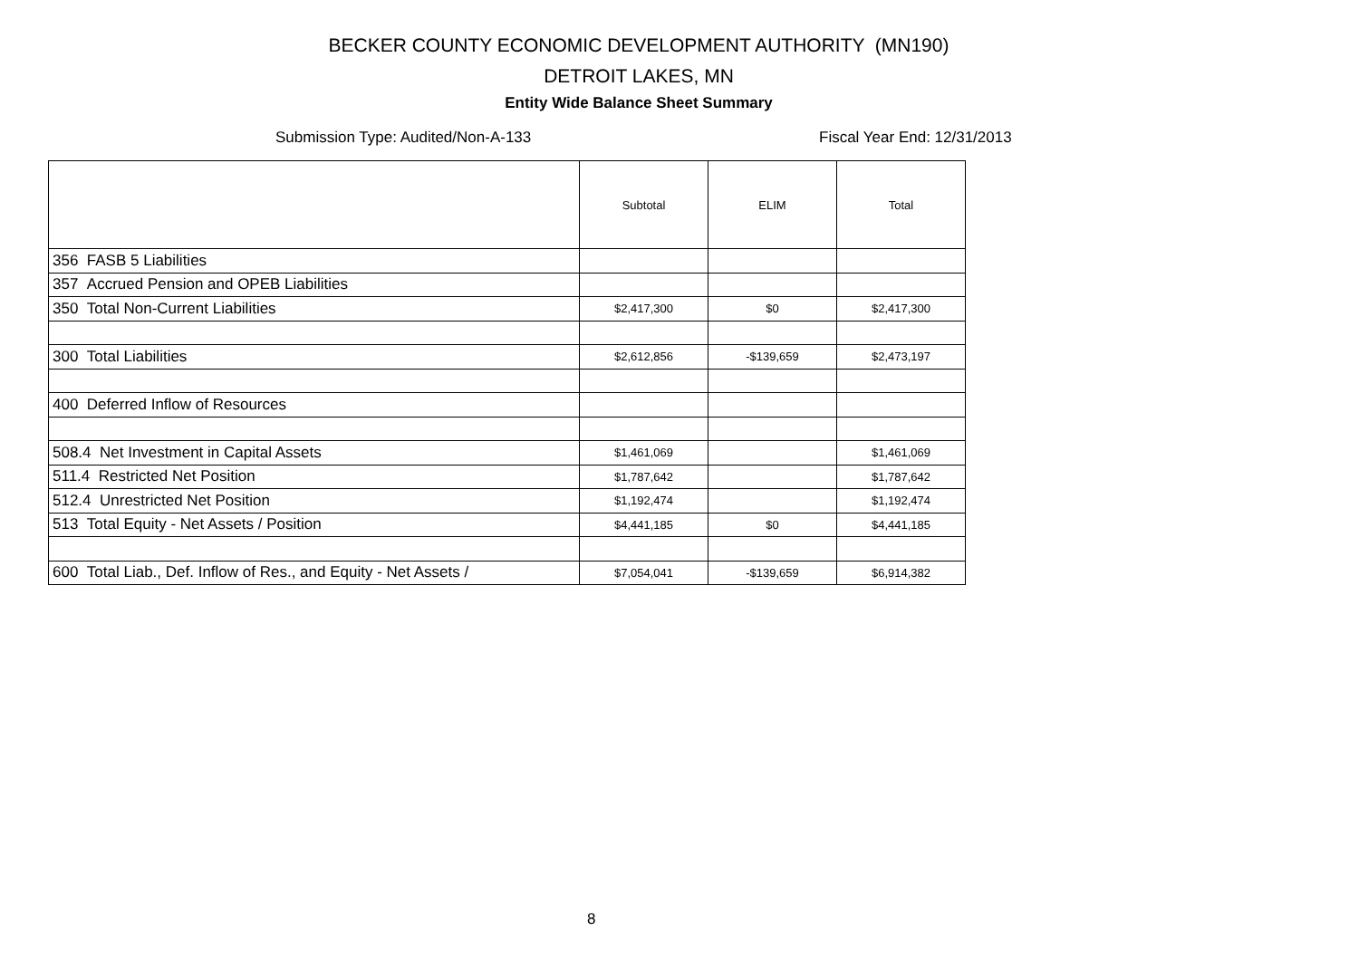BECKER COUNTY ECONOMIC DEVELOPMENT AUTHORITY (MN190)
DETROIT LAKES, MN
Entity Wide Balance Sheet Summary
Submission Type: Audited/Non-A-133 Fiscal Year End: 12/31/2013
| | Subtotal | ELIM | Total |
| --- | --- | --- | --- |
| 356 FASB 5 Liabilities | | | |
| 357 Accrued Pension and OPEB Liabilities | | | |
| 350 Total Non-Current Liabilities | $2,417,300 | $0 | $2,417,300 |
| 300 Total Liabilities | $2,612,856 | -$139,659 | $2,473,197 |
| 400 Deferred Inflow of Resources | | | |
| 508.4 Net Investment in Capital Assets | $1,461,069 | | $1,461,069 |
| 511.4 Restricted Net Position | $1,787,642 | | $1,787,642 |
| 512.4 Unrestricted Net Position | $1,192,474 | | $1,192,474 |
| 513 Total Equity - Net Assets / Position | $4,441,185 | $0 | $4,441,185 |
| 600 Total Liab., Def. Inflow of Res., and Equity - Net Assets / | $7,054,041 | -$139,659 | $6,914,382 |
8